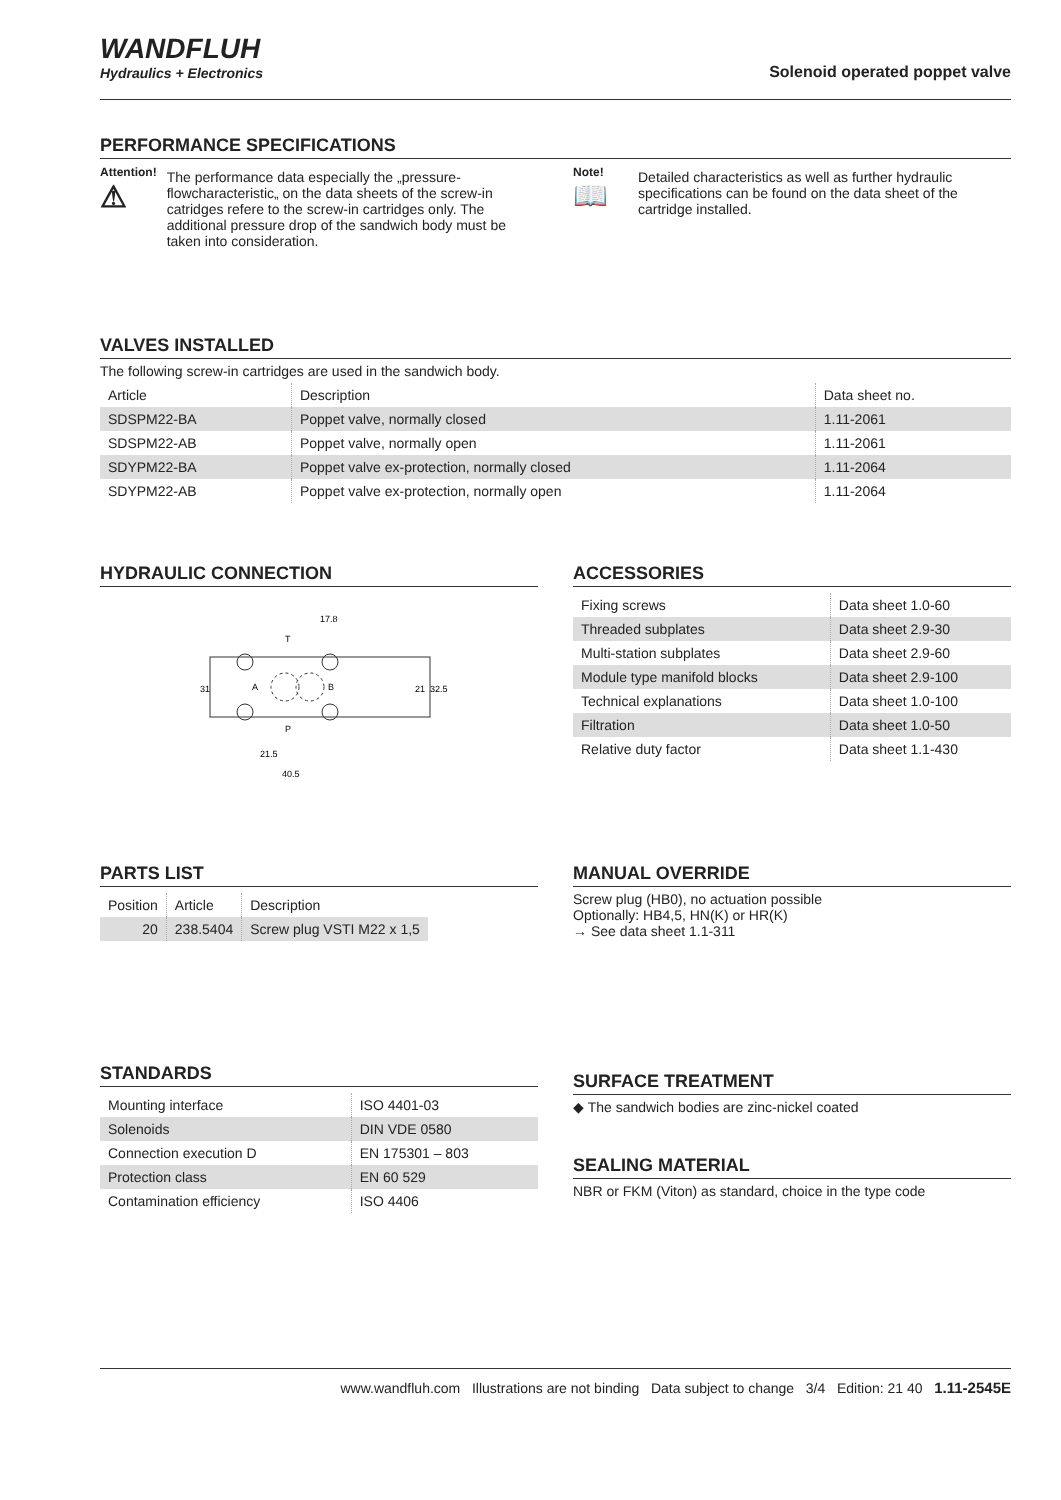WANDFLUH
Hydraulics + Electronics
Solenoid operated poppet valve
PERFORMANCE SPECIFICATIONS
Attention!
⚠
The performance data especially the „pressure-flowcharacteristic„ on the data sheets of the screw-in catridges refere to the screw-in cartridges only. The additional pressure drop of the sandwich body must be taken into consideration.
Note!
📖
Detailed characteristics as well as further hydraulic specifications can be found on the data sheet of the cartridge installed.
VALVES INSTALLED
The following screw-in cartridges are used in the sandwich body.
| Article | Description | Data sheet no. |
| --- | --- | --- |
| SDSPM22-BA | Poppet valve, normally closed | 1.11-2061 |
| SDSPM22-AB | Poppet valve, normally open | 1.11-2061 |
| SDYPM22-BA | Poppet valve ex-protection, normally closed | 1.11-2064 |
| SDYPM22-AB | Poppet valve ex-protection, normally open | 1.11-2064 |
HYDRAULIC CONNECTION
17.8
T
A
B
P
31
21
32.5
21.5
40.5
ACCESSORIES
| Fixing screws | Data sheet 1.0-60 |
| Threaded subplates | Data sheet 2.9-30 |
| Multi-station subplates | Data sheet 2.9-60 |
| Module type manifold blocks | Data sheet 2.9-100 |
| Technical explanations | Data sheet 1.0-100 |
| Filtration | Data sheet 1.0-50 |
| Relative duty factor | Data sheet 1.1-430 |
PARTS LIST
| Position | Article | Description |
| 20 | 238.5404 | Screw plug VSTI M22 x 1,5 |
MANUAL OVERRIDE
Screw plug (HB0), no actuation possible
Optionally: HB4,5, HN(K) or HR(K)
→ See data sheet 1.1-311
STANDARDS
| Mounting interface | ISO 4401-03 |
| Solenoids | DIN VDE 0580 |
| Connection execution D | EN 175301 – 803 |
| Protection class | EN 60 529 |
| Contamination efficiency | ISO 4406 |
SURFACE TREATMENT
◆ The sandwich bodies are zinc-nickel coated
SEALING MATERIAL
NBR or FKM (Viton) as standard, choice in the type code
www.wandfluh.com Illustrations are not binding Data subject to change 3/4 Edition: 21 40 1.11-2545E